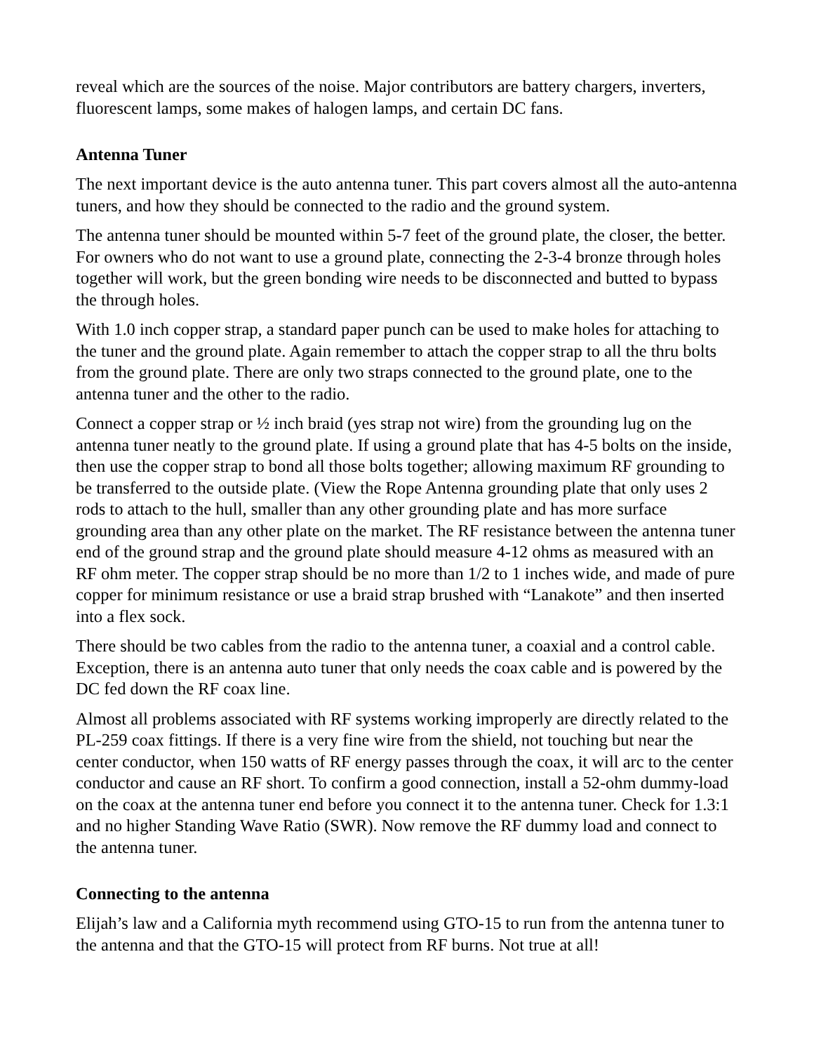reveal which are the sources of the noise. Major contributors are battery chargers, inverters, fluorescent lamps, some makes of halogen lamps, and certain DC fans.
Antenna Tuner
The next important device is the auto antenna tuner. This part covers almost all the auto-antenna tuners, and how they should be connected to the radio and the ground system.
The antenna tuner should be mounted within 5-7 feet of the ground plate, the closer, the better. For owners who do not want to use a ground plate, connecting the 2-3-4 bronze through holes together will work, but the green bonding wire needs to be disconnected and butted to bypass the through holes.
With 1.0 inch copper strap, a standard paper punch can be used to make holes for attaching to the tuner and the ground plate. Again remember to attach the copper strap to all the thru bolts from the ground plate. There are only two straps connected to the ground plate, one to the antenna tuner and the other to the radio.
Connect a copper strap or ½ inch braid (yes strap not wire) from the grounding lug on the antenna tuner neatly to the ground plate. If using a ground plate that has 4-5 bolts on the inside, then use the copper strap to bond all those bolts together; allowing maximum RF grounding to be transferred to the outside plate. (View the Rope Antenna grounding plate that only uses 2 rods to attach to the hull, smaller than any other grounding plate and has more surface grounding area than any other plate on the market. The RF resistance between the antenna tuner end of the ground strap and the ground plate should measure 4-12 ohms as measured with an RF ohm meter. The copper strap should be no more than 1/2 to 1 inches wide, and made of pure copper for minimum resistance or use a braid strap brushed with “Lanakote” and then inserted into a flex sock.
There should be two cables from the radio to the antenna tuner, a coaxial and a control cable. Exception, there is an antenna auto tuner that only needs the coax cable and is powered by the DC fed down the RF coax line.
Almost all problems associated with RF systems working improperly are directly related to the PL-259 coax fittings. If there is a very fine wire from the shield, not touching but near the center conductor, when 150 watts of RF energy passes through the coax, it will arc to the center conductor and cause an RF short. To confirm a good connection, install a 52-ohm dummy-load on the coax at the antenna tuner end before you connect it to the antenna tuner. Check for 1.3:1 and no higher Standing Wave Ratio (SWR). Now remove the RF dummy load and connect to the antenna tuner.
Connecting to the antenna
Elijah’s law and a California myth recommend using GTO-15 to run from the antenna tuner to the antenna and that the GTO-15 will protect from RF burns. Not true at all!